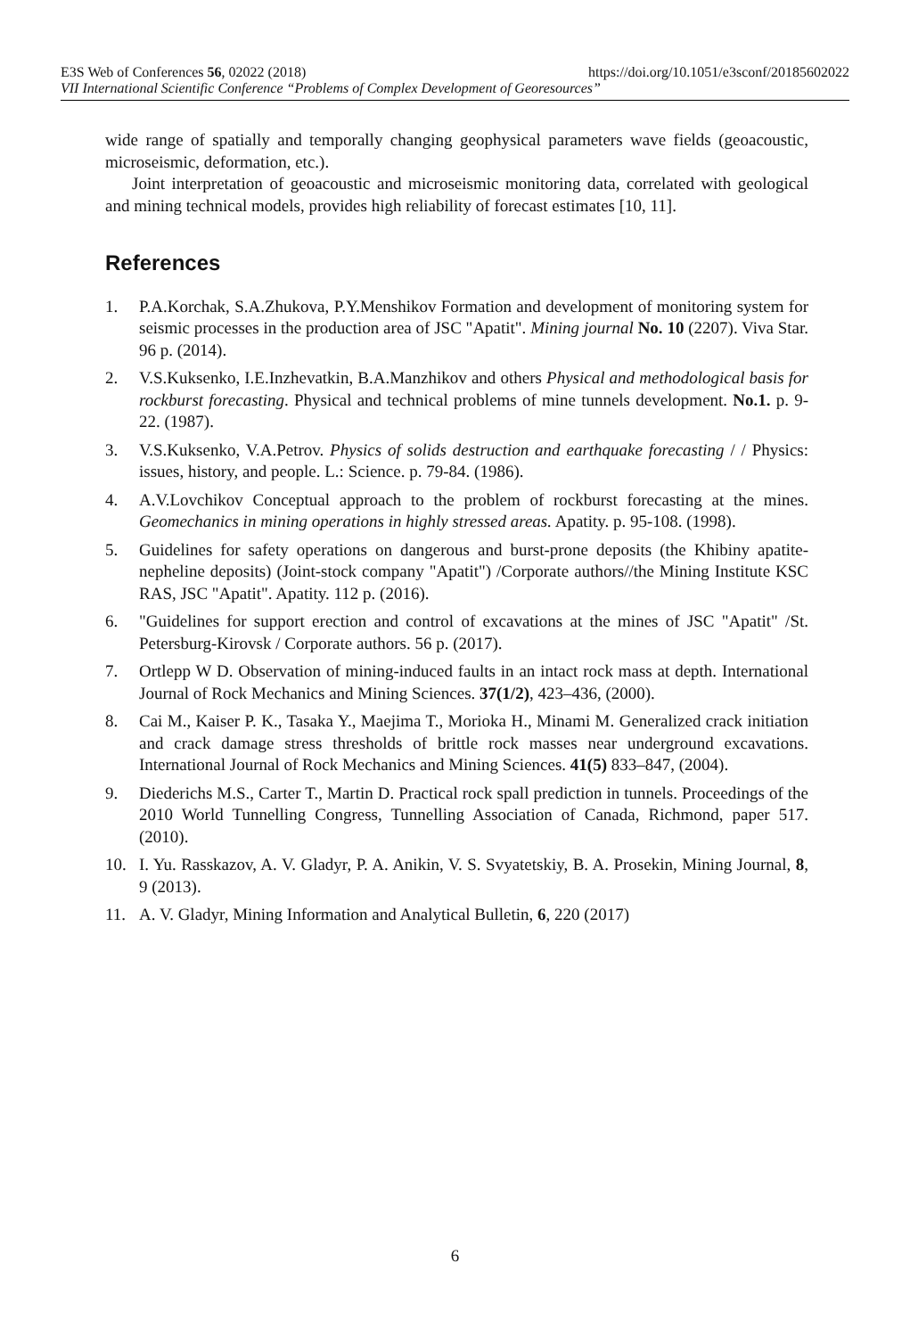E3S Web of Conferences 56, 02022 (2018) https://doi.org/10.1051/e3sconf/20185602022
VII International Scientific Conference “Problems of Complex Development of Georesources”
wide range of spatially and temporally changing geophysical parameters wave fields (geoacoustic, microseismic, deformation, etc.).
Joint interpretation of geoacoustic and microseismic monitoring data, correlated with geological and mining technical models, provides high reliability of forecast estimates [10, 11].
References
1. P.A.Korchak, S.A.Zhukova, P.Y.Menshikov Formation and development of monitoring system for seismic processes in the production area of JSC "Apatit". Mining journal No. 10 (2207). Viva Star. 96 p. (2014).
2. V.S.Kuksenko, I.E.Inzhevatkin, B.A.Manzhikov and others Physical and methodological basis for rockburst forecasting. Physical and technical problems of mine tunnels development. No.1. p. 9-22. (1987).
3. V.S.Kuksenko, V.A.Petrov. Physics of solids destruction and earthquake forecasting / / Physics: issues, history, and people. L.: Science. p. 79-84. (1986).
4. A.V.Lovchikov Conceptual approach to the problem of rockburst forecasting at the mines. Geomechanics in mining operations in highly stressed areas. Apatity. p. 95-108. (1998).
5. Guidelines for safety operations on dangerous and burst-prone deposits (the Khibiny apatite-nepheline deposits) (Joint-stock company "Apatit") /Corporate authors//the Mining Institute KSC RAS, JSC "Apatit". Apatity. 112 p. (2016).
6. "Guidelines for support erection and control of excavations at the mines of JSC "Apatit" /St. Petersburg-Kirovsk / Corporate authors. 56 p. (2017).
7. Ortlepp W D. Observation of mining-induced faults in an intact rock mass at depth. International Journal of Rock Mechanics and Mining Sciences. 37(1/2), 423–436, (2000).
8. Cai M., Kaiser P. K., Tasaka Y., Maejima T., Morioka H., Minami M. Generalized crack initiation and crack damage stress thresholds of brittle rock masses near underground excavations. International Journal of Rock Mechanics and Mining Sciences. 41(5) 833–847, (2004).
9. Diederichs M.S., Carter T., Martin D. Practical rock spall prediction in tunnels. Proceedings of the 2010 World Tunnelling Congress, Tunnelling Association of Canada, Richmond, paper 517. (2010).
10. I. Yu. Rasskazov, A. V. Gladyr, P. A. Anikin, V. S. Svyatetskiy, B. A. Prosekin, Mining Journal, 8, 9 (2013).
11. A. V. Gladyr, Mining Information and Analytical Bulletin, 6, 220 (2017)
6